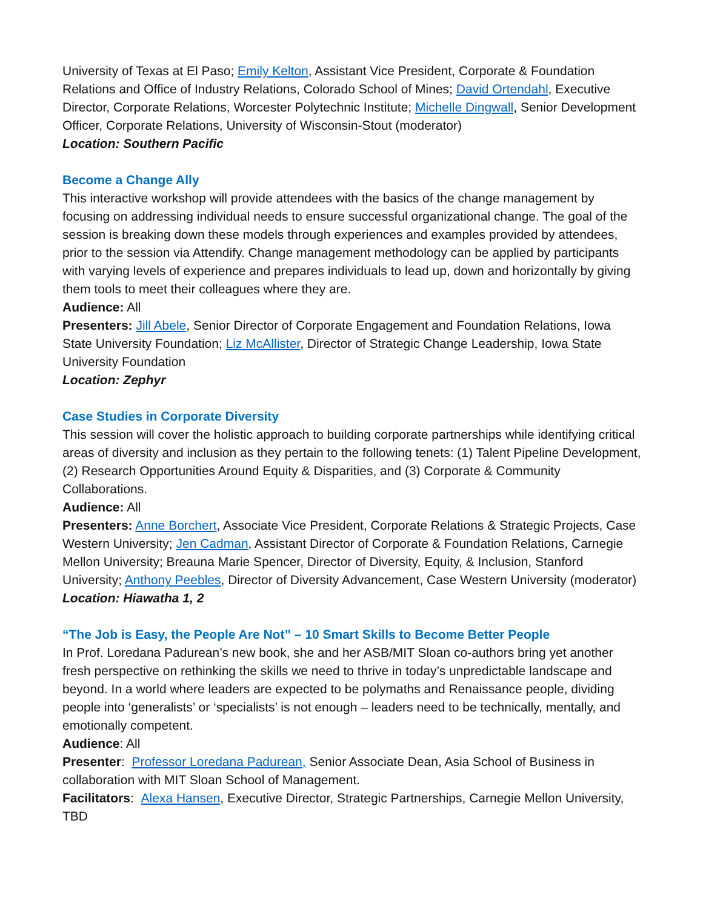University of Texas at El Paso; Emily Kelton, Assistant Vice President, Corporate & Foundation Relations and Office of Industry Relations, Colorado School of Mines; David Ortendahl, Executive Director, Corporate Relations, Worcester Polytechnic Institute; Michelle Dingwall, Senior Development Officer, Corporate Relations, University of Wisconsin-Stout (moderator)
Location: Southern Pacific
Become a Change Ally
This interactive workshop will provide attendees with the basics of the change management by focusing on addressing individual needs to ensure successful organizational change. The goal of the session is breaking down these models through experiences and examples provided by attendees, prior to the session via Attendify. Change management methodology can be applied by participants with varying levels of experience and prepares individuals to lead up, down and horizontally by giving them tools to meet their colleagues where they are.
Audience: All
Presenters: Jill Abele, Senior Director of Corporate Engagement and Foundation Relations, Iowa State University Foundation; Liz McAllister, Director of Strategic Change Leadership, Iowa State University Foundation
Location: Zephyr
Case Studies in Corporate Diversity
This session will cover the holistic approach to building corporate partnerships while identifying critical areas of diversity and inclusion as they pertain to the following tenets: (1) Talent Pipeline Development, (2) Research Opportunities Around Equity & Disparities, and (3) Corporate & Community Collaborations.
Audience: All
Presenters: Anne Borchert, Associate Vice President, Corporate Relations & Strategic Projects, Case Western University; Jen Cadman, Assistant Director of Corporate & Foundation Relations, Carnegie Mellon University; Breauna Marie Spencer, Director of Diversity, Equity, & Inclusion, Stanford University; Anthony Peebles, Director of Diversity Advancement, Case Western University (moderator)
Location: Hiawatha 1, 2
“The Job is Easy, the People Are Not” – 10 Smart Skills to Become Better People
In Prof. Loredana Padurean’s new book, she and her ASB/MIT Sloan co-authors bring yet another fresh perspective on rethinking the skills we need to thrive in today’s unpredictable landscape and beyond. In a world where leaders are expected to be polymaths and Renaissance people, dividing people into ‘generalists’ or ‘specialists’ is not enough – leaders need to be technically, mentally, and emotionally competent.
Audience: All
Presenter: Professor Loredana Padurean, Senior Associate Dean, Asia School of Business in collaboration with MIT Sloan School of Management.
Facilitators: Alexa Hansen, Executive Director, Strategic Partnerships, Carnegie Mellon University, TBD